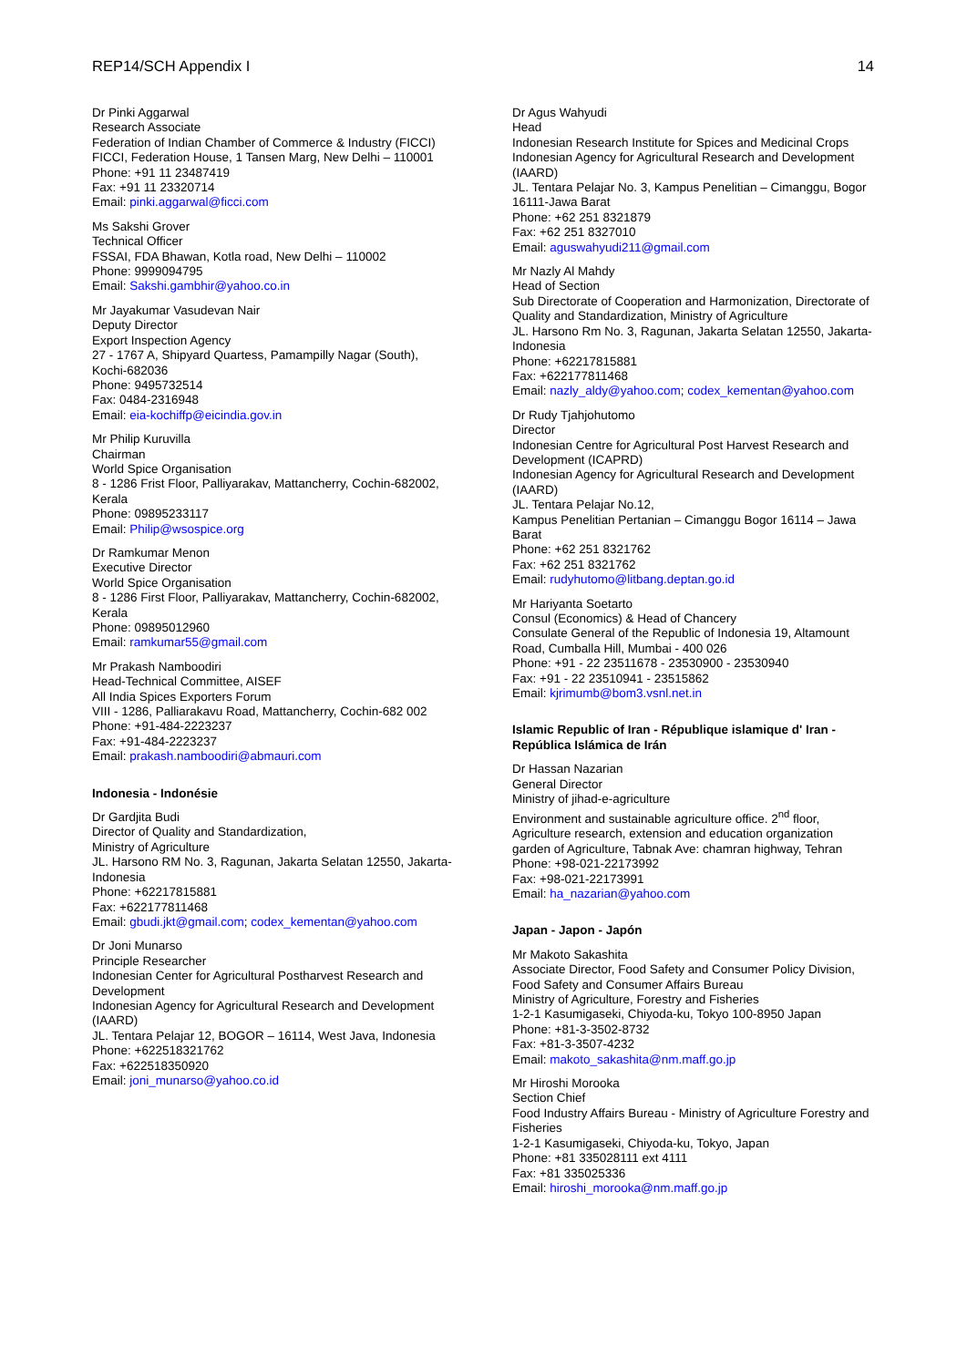REP14/SCH Appendix I 14
Dr Pinki Aggarwal
Research Associate
Federation of Indian Chamber of Commerce & Industry (FICCI)
FICCI, Federation House, 1 Tansen Marg, New Delhi – 110001
Phone: +91 11 23487419
Fax: +91 11 23320714
Email: pinki.aggarwal@ficci.com
Ms Sakshi Grover
Technical Officer
FSSAI, FDA Bhawan, Kotla road, New Delhi – 110002
Phone: 9999094795
Email: Sakshi.gambhir@yahoo.co.in
Mr Jayakumar Vasudevan Nair
Deputy Director
Export Inspection Agency
27 - 1767 A, Shipyard Quartess, Pamampilly Nagar (South), Kochi-682036
Phone: 9495732514
Fax: 0484-2316948
Email: eia-kochiffp@eicindia.gov.in
Mr Philip Kuruvilla
Chairman
World Spice Organisation
8 - 1286 Frist Floor, Palliyarakav, Mattancherry, Cochin-682002, Kerala
Phone: 09895233117
Email: Philip@wsospice.org
Dr Ramkumar Menon
Executive Director
World Spice Organisation
8 - 1286 First Floor, Palliyarakav, Mattancherry, Cochin-682002, Kerala
Phone: 09895012960
Email: ramkumar55@gmail.com
Mr Prakash Namboodiri
Head-Technical Committee, AISEF
All India Spices Exporters Forum
VIII - 1286, Palliarakavu Road, Mattancherry, Cochin-682 002
Phone: +91-484-2223237
Fax: +91-484-2223237
Email: prakash.namboodiri@abmauri.com
Indonesia - Indonésie
Dr Gardjita Budi
Director of Quality and Standardization,
Ministry of Agriculture
JL. Harsono RM No. 3, Ragunan, Jakarta Selatan 12550, Jakarta-Indonesia
Phone: +62217815881
Fax: +622177811468
Email: gbudi.jkt@gmail.com; codex_kementan@yahoo.com
Dr Joni Munarso
Principle Researcher
Indonesian Center for Agricultural Postharvest Research and Development
Indonesian Agency for Agricultural Research and Development (IAARD)
JL. Tentara Pelajar 12, BOGOR – 16114, West Java, Indonesia
Phone: +622518321762
Fax: +622518350920
Email: joni_munarso@yahoo.co.id
Dr Agus Wahyudi
Head
Indonesian Research Institute for Spices and Medicinal Crops
Indonesian Agency for Agricultural Research and Development (IAARD)
JL. Tentara Pelajar No. 3, Kampus Penelitian – Cimanggu, Bogor 16111-Jawa Barat
Phone: +62 251 8321879
Fax: +62 251 8327010
Email: aguswahyudi211@gmail.com
Mr Nazly Al Mahdy
Head of Section
Sub Directorate of Cooperation and Harmonization, Directorate of Quality and Standardization, Ministry of Agriculture
JL. Harsono Rm No. 3, Ragunan, Jakarta Selatan 12550, Jakarta-Indonesia
Phone: +62217815881
Fax: +622177811468
Email: nazly_aldy@yahoo.com; codex_kementan@yahoo.com
Dr Rudy Tjahjohutomo
Director
Indonesian Centre for Agricultural Post Harvest Research and Development (ICAPRD)
Indonesian Agency for Agricultural Research and Development (IAARD)
JL. Tentara Pelajar No.12,
Kampus Penelitian Pertanian – Cimanggu Bogor 16114 – Jawa Barat
Phone: +62 251 8321762
Fax: +62 251 8321762
Email: rudyhutomo@litbang.deptan.go.id
Mr Hariyanta Soetarto
Consul (Economics) & Head of Chancery
Consulate General of the Republic of Indonesia 19, Altamount Road, Cumballa Hill, Mumbai - 400 026
Phone: +91 - 22 23511678 - 23530900 - 23530940
Fax: +91 - 22 23510941 - 23515862
Email: kjrimumb@bom3.vsnl.net.in
Islamic Republic of Iran - République islamique d' Iran - República Islámica de Irán
Dr Hassan Nazarian
General Director
Ministry of jihad-e-agriculture
Environment and sustainable agriculture office. 2<sup>nd</sup> floor, Agriculture research, extension and education organization garden of Agriculture, Tabnak Ave: chamran highway, Tehran
Phone: +98-021-22173992
Fax: +98-021-22173991
Email: ha_nazarian@yahoo.com
Japan - Japon - Japón
Mr Makoto Sakashita
Associate Director, Food Safety and Consumer Policy Division, Food Safety and Consumer Affairs Bureau
Ministry of Agriculture, Forestry and Fisheries
1-2-1 Kasumigaseki, Chiyoda-ku, Tokyo 100-8950 Japan
Phone: +81-3-3502-8732
Fax: +81-3-3507-4232
Email: makoto_sakashita@nm.maff.go.jp
Mr Hiroshi Morooka
Section Chief
Food Industry Affairs Bureau - Ministry of Agriculture Forestry and Fisheries
1-2-1 Kasumigaseki, Chiyoda-ku, Tokyo, Japan
Phone: +81 335028111 ext 4111
Fax: +81 335025336
Email: hiroshi_morooka@nm.maff.go.jp